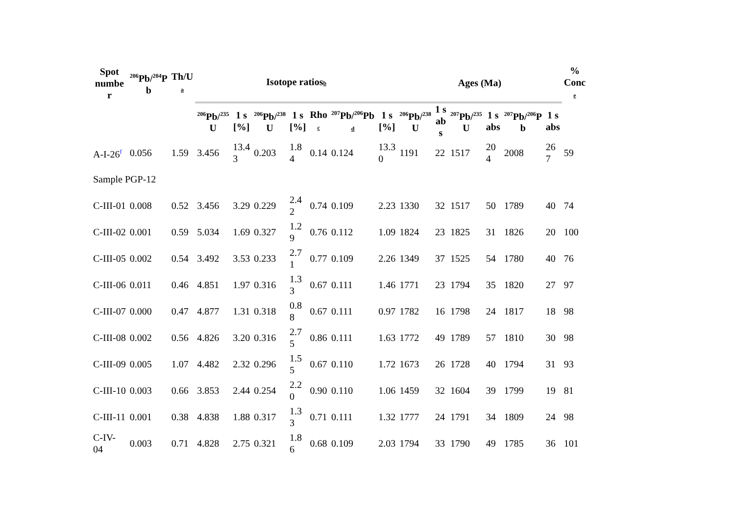| Spot numbe r | <sup>206</sup>Pb/<sup>204</sup>P b | Th/U a | Isotope ratios b | | | | | | | Ages (Ma) | | | | | | % Conc e |
| --- | --- | --- | --- | --- | --- | --- | --- | --- | --- | --- | --- | --- | --- | --- | --- | --- |
| | | | <sup>206</sup>Pb/<sup>235</sup> U | 1 s [%] | <sup>206</sup>Pb/<sup>238</sup> U | 1 s [%] | Rho c | <sup>207</sup>Pb/<sup>206</sup>Pb d | 1 s [%] | <sup>206</sup>Pb/<sup>238</sup> U | 1 s ab s | <sup>207</sup>Pb/<sup>235</sup> U | 1 s abs | <sup>207</sup>Pb/<sup>206</sup>P b | 1 s abs | |
| A-I-26<sup>f</sup> | 0.056 | 1.59 | 3.456 | 13.4 3 | 0.203 | 1.8 4 | 0.14 | 0.124 | 13.3 0 | 1191 | 22 | 1517 | 20 4 | 2008 | 26 7 | 59 |
| Sample PGP-12 | | | | | | | | | | | | | | | | |
| C-III-01 | 0.008 | 0.52 | 3.456 | 3.29 | 0.229 | 2.4 2 | 0.74 | 0.109 | 2.23 | 1330 | 32 | 1517 | 50 | 1789 | 40 | 74 |
| C-III-02 | 0.001 | 0.59 | 5.034 | 1.69 | 0.327 | 1.2 9 | 0.76 | 0.112 | 1.09 | 1824 | 23 | 1825 | 31 | 1826 | 20 | 100 |
| C-III-05 | 0.002 | 0.54 | 3.492 | 3.53 | 0.233 | 2.7 1 | 0.77 | 0.109 | 2.26 | 1349 | 37 | 1525 | 54 | 1780 | 40 | 76 |
| C-III-06 | 0.011 | 0.46 | 4.851 | 1.97 | 0.316 | 1.3 3 | 0.67 | 0.111 | 1.46 | 1771 | 23 | 1794 | 35 | 1820 | 27 | 97 |
| C-III-07 | 0.000 | 0.47 | 4.877 | 1.31 | 0.318 | 0.8 8 | 0.67 | 0.111 | 0.97 | 1782 | 16 | 1798 | 24 | 1817 | 18 | 98 |
| C-III-08 | 0.002 | 0.56 | 4.826 | 3.20 | 0.316 | 2.7 5 | 0.86 | 0.111 | 1.63 | 1772 | 49 | 1789 | 57 | 1810 | 30 | 98 |
| C-III-09 | 0.005 | 1.07 | 4.482 | 2.32 | 0.296 | 1.5 5 | 0.67 | 0.110 | 1.72 | 1673 | 26 | 1728 | 40 | 1794 | 31 | 93 |
| C-III-10 | 0.003 | 0.66 | 3.853 | 2.44 | 0.254 | 2.2 0 | 0.90 | 0.110 | 1.06 | 1459 | 32 | 1604 | 39 | 1799 | 19 | 81 |
| C-III-11 | 0.001 | 0.38 | 4.838 | 1.88 | 0.317 | 1.3 3 | 0.71 | 0.111 | 1.32 | 1777 | 24 | 1791 | 34 | 1809 | 24 | 98 |
| C-IV- 04 | 0.003 | 0.71 | 4.828 | 2.75 | 0.321 | 1.8 6 | 0.68 | 0.109 | 2.03 | 1794 | 33 | 1790 | 49 | 1785 | 36 | 101 |